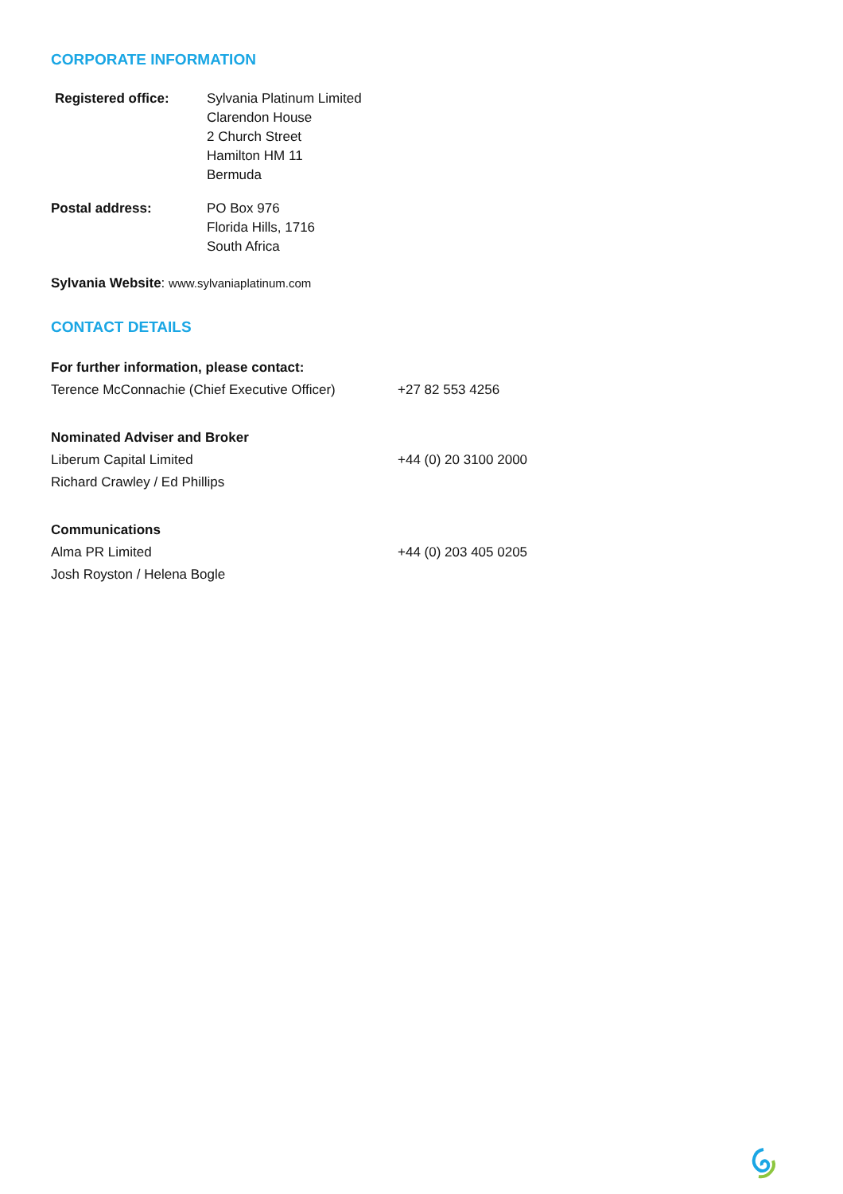CORPORATE INFORMATION
| Registered office: | Sylvania Platinum Limited Clarendon House 2 Church Street Hamilton HM 11 Bermuda |
| Postal address: | PO Box 976 Florida Hills, 1716 South Africa |
Sylvania Website: www.sylvaniaplatinum.com
CONTACT DETAILS
| For further information, please contact: | |
| Terence McConnachie (Chief Executive Officer) | +27 82 553 4256 |
| Nominated Adviser and Broker | |
| Liberum Capital Limited | +44 (0) 20 3100 2000 |
| Richard Crawley / Ed Phillips | |
| Communications | |
| Alma PR Limited | +44 (0) 203 405 0205 |
| Josh Royston / Helena Bogle | |